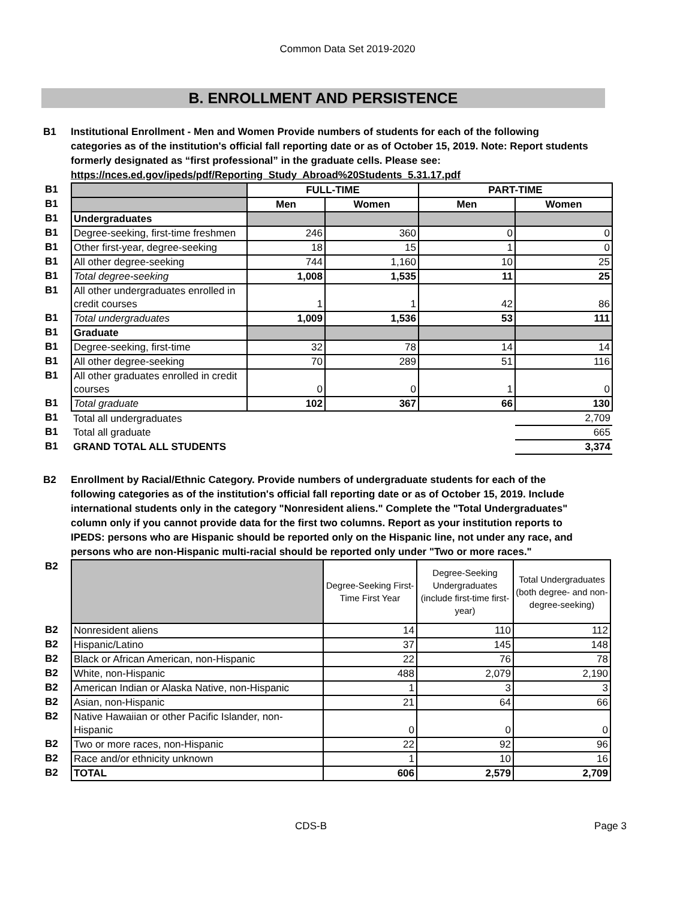Common Data Set 2019-2020
B. ENROLLMENT AND PERSISTENCE
B1 Institutional Enrollment - Men and Women Provide numbers of students for each of the following categories as of the institution's official fall reporting date or as of October 15, 2019. Note: Report students formerly designated as “first professional” in the graduate cells. Please see: https://nces.ed.gov/ipeds/pdf/Reporting_Study_Abroad%20Students_5.31.17.pdf
| B1 | | FULL-TIME | | PART-TIME | |
| B1 | | Men | Women | Men | Women |
| B1 | Undergraduates | | | | |
| B1 | Degree-seeking, first-time freshmen | 246 | 360 | 0 | 0 |
| B1 | Other first-year, degree-seeking | 18 | 15 | 1 | 0 |
| B1 | All other degree-seeking | 744 | 1,160 | 10 | 25 |
| B1 | Total degree-seeking | 1,008 | 1,535 | 11 | 25 |
| B1 | All other undergraduates enrolled in credit courses | 1 | 1 | 42 | 86 |
| B1 | Total undergraduates | 1,009 | 1,536 | 53 | 111 |
| B1 | Graduate | | | | |
| B1 | Degree-seeking, first-time | 32 | 78 | 14 | 14 |
| B1 | All other degree-seeking | 70 | 289 | 51 | 116 |
| B1 | All other graduates enrolled in credit courses | 0 | 0 | 1 | 0 |
| B1 | Total graduate | 102 | 367 | 66 | 130 |
| B1 | Total all undergraduates | | | | 2,709 |
| B1 | Total all graduate | | | | 665 |
| B1 | GRAND TOTAL ALL STUDENTS | | | | 3,374 |
B2 Enrollment by Racial/Ethnic Category. Provide numbers of undergraduate students for each of the following categories as of the institution's official fall reporting date or as of October 15, 2019. Include international students only in the category "Nonresident aliens." Complete the "Total Undergraduates" column only if you cannot provide data for the first two columns. Report as your institution reports to IPEDS: persons who are Hispanic should be reported only on the Hispanic line, not under any race, and persons who are non-Hispanic multi-racial should be reported only under "Two or more races."
| B2 | | Degree-Seeking First-Time First Year | Degree-Seeking Undergraduates (include first-time first-year) | Total Undergraduates (both degree- and non-degree-seeking) |
| B2 | Nonresident aliens | 14 | 110 | 112 |
| B2 | Hispanic/Latino | 37 | 145 | 148 |
| B2 | Black or African American, non-Hispanic | 22 | 76 | 78 |
| B2 | White, non-Hispanic | 488 | 2,079 | 2,190 |
| B2 | American Indian or Alaska Native, non-Hispanic | 1 | 3 | 3 |
| B2 | Asian, non-Hispanic | 21 | 64 | 66 |
| B2 | Native Hawaiian or other Pacific Islander, non-Hispanic | 0 | 0 | 0 |
| B2 | Two or more races, non-Hispanic | 22 | 92 | 96 |
| B2 | Race and/or ethnicity unknown | 1 | 10 | 16 |
| B2 | TOTAL | 606 | 2,579 | 2,709 |
CDS-B Page 3